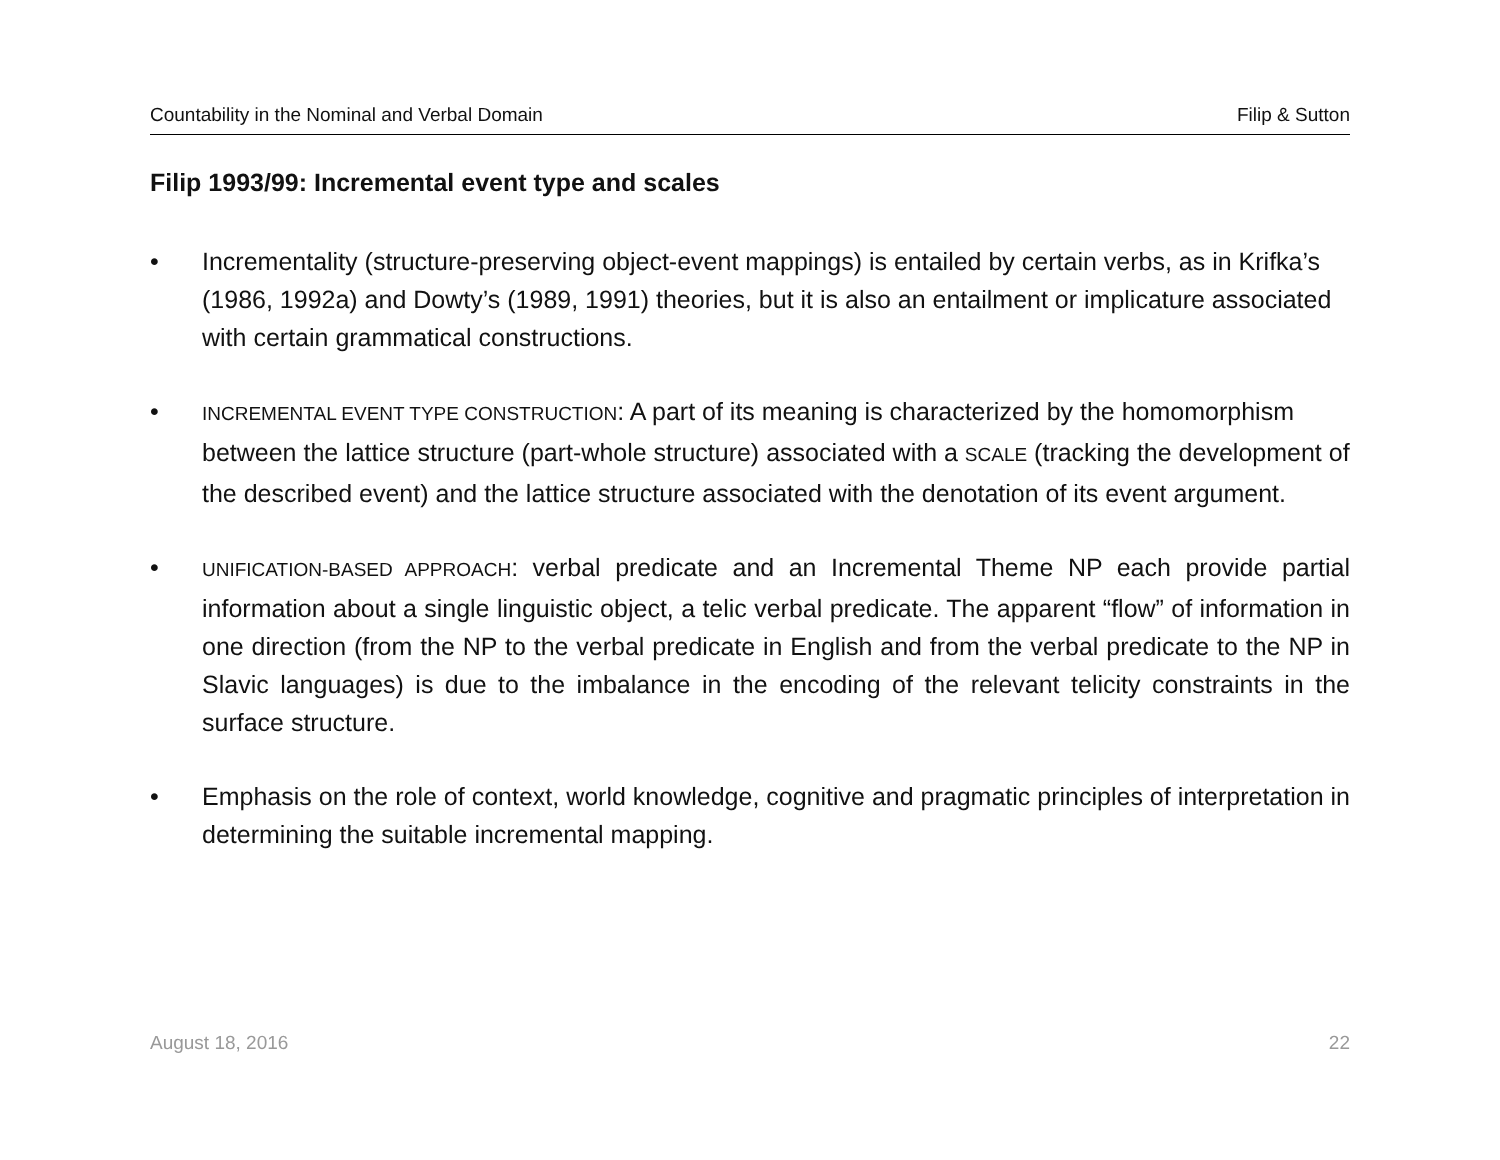Countability in the Nominal and Verbal Domain Filip & Sutton
Filip 1993/99: Incremental event type and scales
• Incrementality (structure-preserving object-event mappings) is entailed by certain verbs, as in Krifka’s (1986, 1992a) and Dowty’s (1989, 1991) theories, but it is also an entailment or implicature associated with certain grammatical constructions.
• INCREMENTAL EVENT TYPE CONSTRUCTION: A part of its meaning is characterized by the homomorphism between the lattice structure (part-whole structure) associated with a SCALE (tracking the development of the described event) and the lattice structure associated with the denotation of its event argument.
• UNIFICATION-BASED APPROACH: verbal predicate and an Incremental Theme NP each provide partial information about a single linguistic object, a telic verbal predicate. The apparent “flow” of information in one direction (from the NP to the verbal predicate in English and from the verbal predicate to the NP in Slavic languages) is due to the imbalance in the encoding of the relevant telicity constraints in the surface structure.
• Emphasis on the role of context, world knowledge, cognitive and pragmatic principles of interpretation in determining the suitable incremental mapping.
August 18, 2016 22